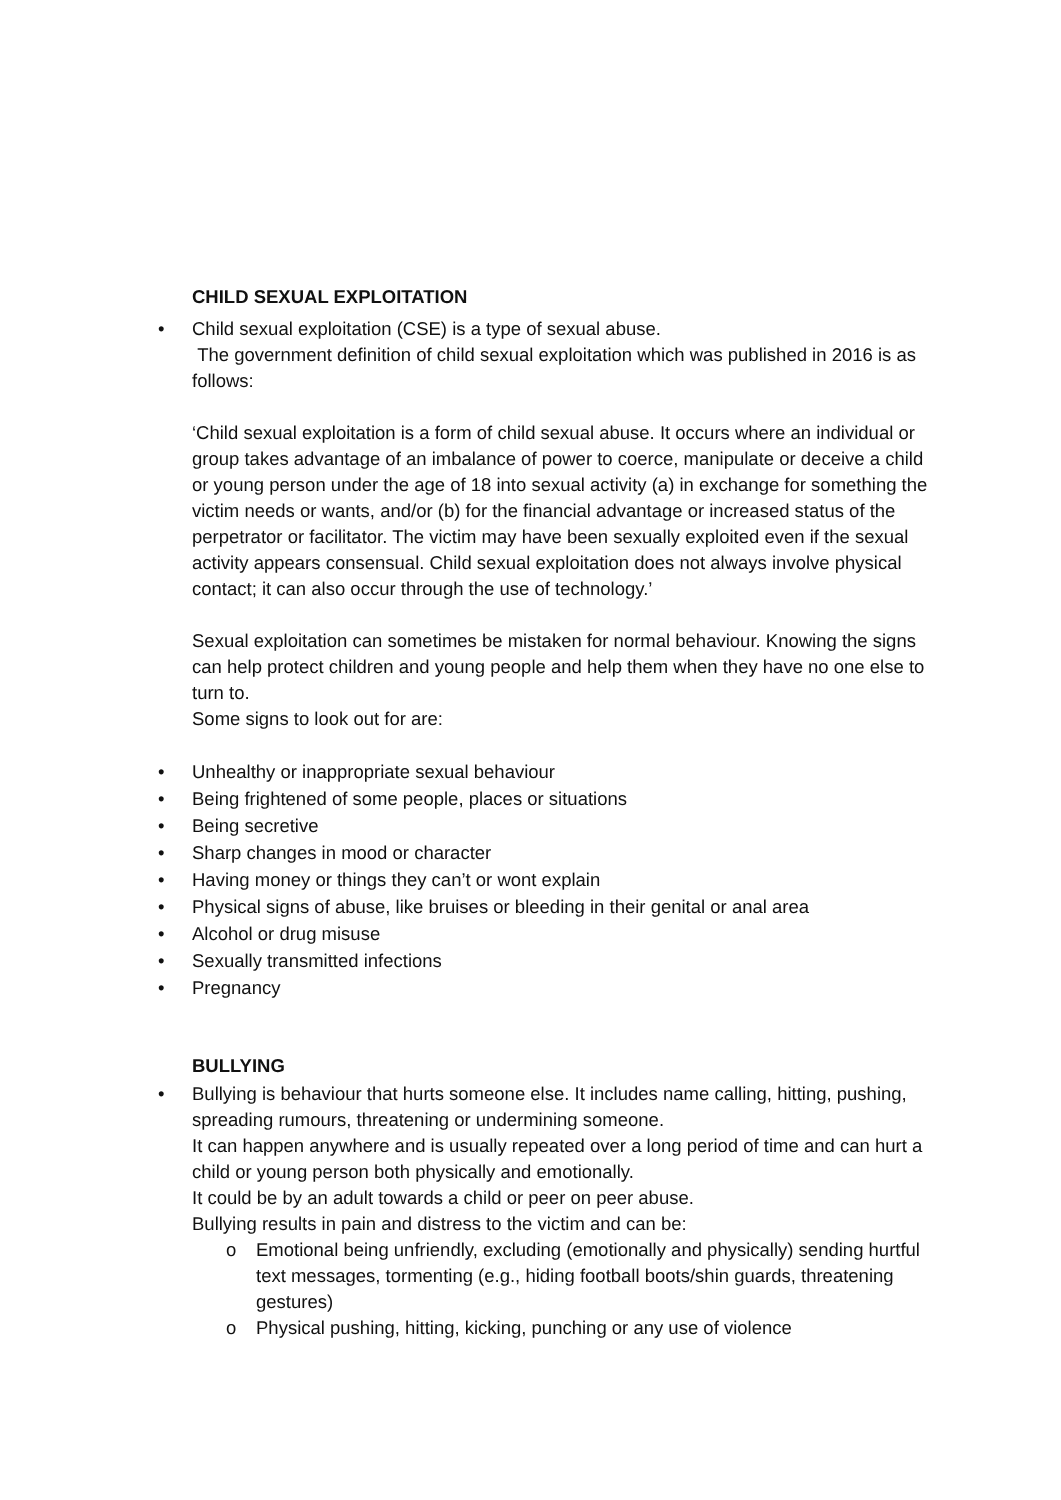CHILD SEXUAL EXPLOITATION
• Child sexual exploitation (CSE) is a type of sexual abuse.
The government definition of child sexual exploitation which was published in 2016 is as follows:
‘Child sexual exploitation is a form of child sexual abuse. It occurs where an individual or group takes advantage of an imbalance of power to coerce, manipulate or deceive a child or young person under the age of 18 into sexual activity (a) in exchange for something the victim needs or wants, and/or (b) for the financial advantage or increased status of the perpetrator or facilitator. The victim may have been sexually exploited even if the sexual activity appears consensual. Child sexual exploitation does not always involve physical contact; it can also occur through the use of technology.’
Sexual exploitation can sometimes be mistaken for normal behaviour. Knowing the signs can help protect children and young people and help them when they have no one else to turn to.
Some signs to look out for are:
• Unhealthy or inappropriate sexual behaviour
• Being frightened of some people, places or situations
• Being secretive
• Sharp changes in mood or character
• Having money or things they can’t or wont explain
• Physical signs of abuse, like bruises or bleeding in their genital or anal area
• Alcohol or drug misuse
• Sexually transmitted infections
• Pregnancy
BULLYING
• Bullying is behaviour that hurts someone else. It includes name calling, hitting, pushing, spreading rumours, threatening or undermining someone.
It can happen anywhere and is usually repeated over a long period of time and can hurt a child or young person both physically and emotionally.
It could be by an adult towards a child or peer on peer abuse.
Bullying results in pain and distress to the victim and can be:
o Emotional being unfriendly, excluding (emotionally and physically) sending hurtful text messages, tormenting (e.g., hiding football boots/shin guards, threatening gestures)
o Physical pushing, hitting, kicking, punching or any use of violence